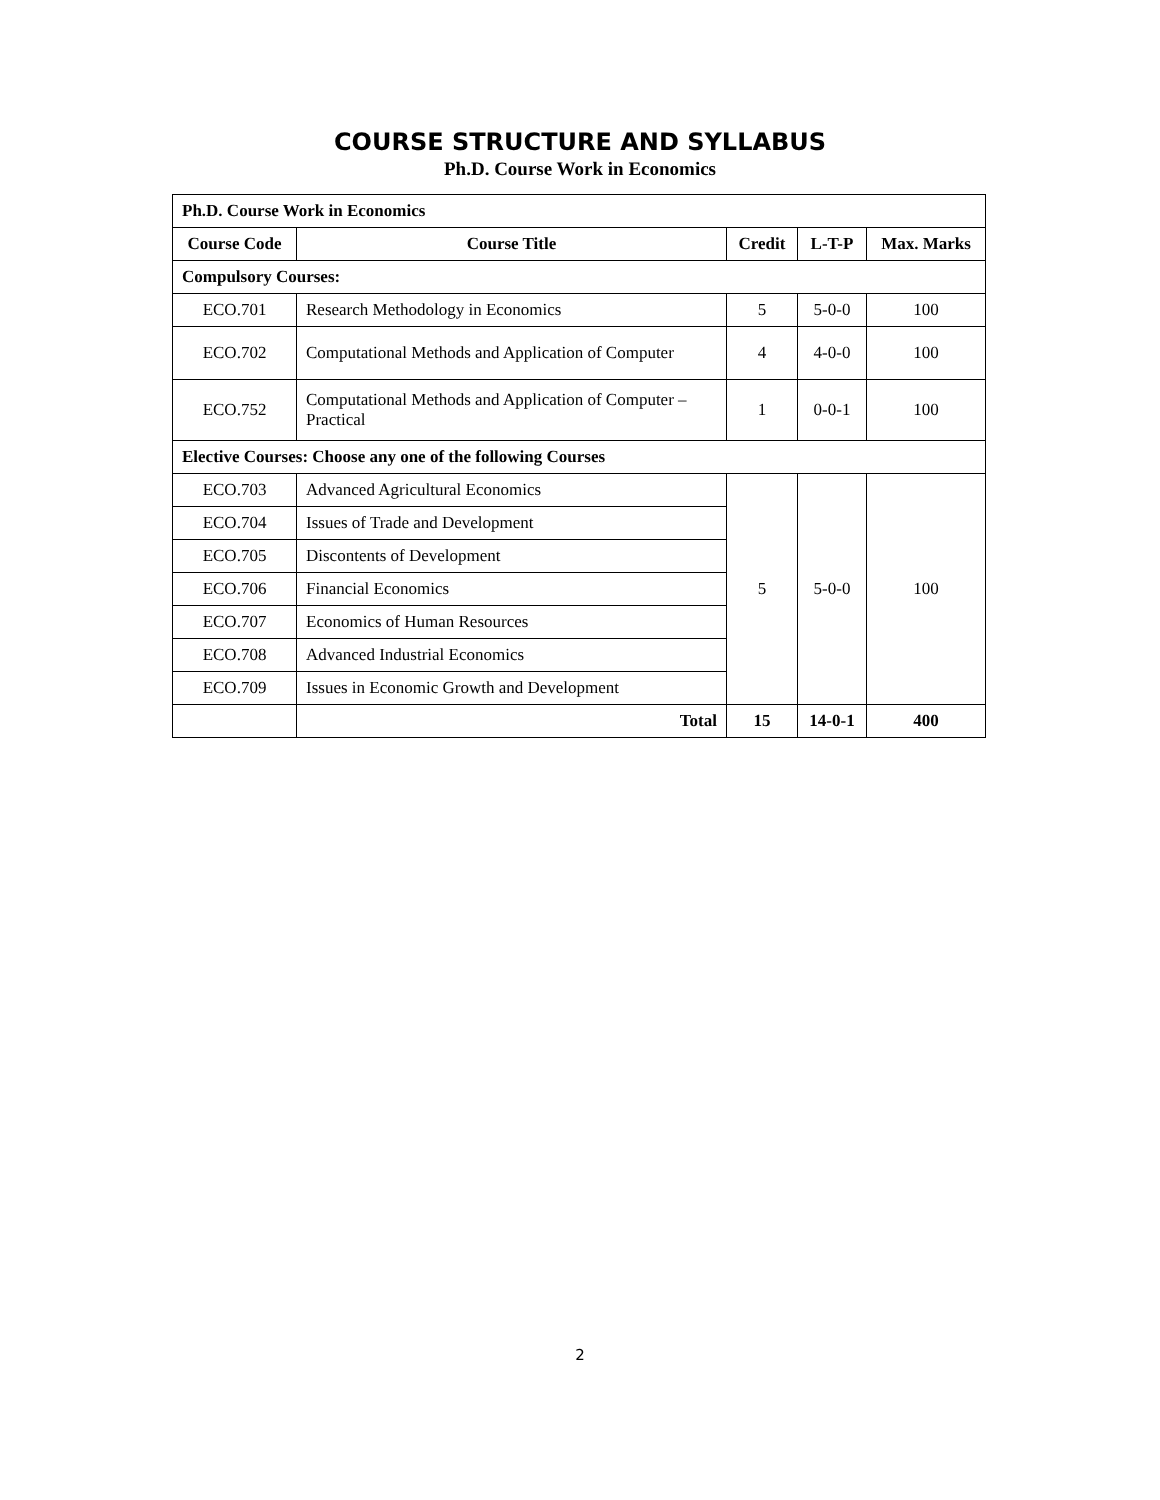COURSE STRUCTURE AND SYLLABUS
Ph.D. Course Work in Economics
| Ph.D. Course Work in Economics | | | | |
| Course Code | Course Title | Credit | L-T-P | Max. Marks |
| Compulsory Courses: | | | | |
| ECO.701 | Research Methodology in Economics | 5 | 5-0-0 | 100 |
| ECO.702 | Computational Methods and Application of Computer | 4 | 4-0-0 | 100 |
| ECO.752 | Computational Methods and Application of Computer – Practical | 1 | 0-0-1 | 100 |
| Elective Courses: Choose any one of the following Courses | | | | |
| ECO.703 | Advanced Agricultural Economics | 5 | 5-0-0 | 100 |
| ECO.704 | Issues of Trade and Development | | | |
| ECO.705 | Discontents of Development | | | |
| ECO.706 | Financial Economics | | | |
| ECO.707 | Economics of Human Resources | | | |
| ECO.708 | Advanced Industrial Economics | | | |
| ECO.709 | Issues in Economic Growth and Development | | | |
| | Total | 15 | 14-0-1 | 400 |
2